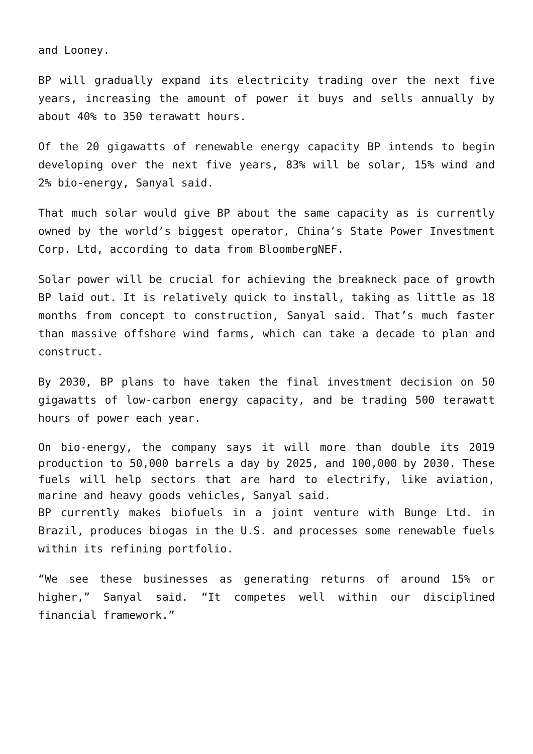and Looney.
BP will gradually expand its electricity trading over the next five years, increasing the amount of power it buys and sells annually by about 40% to 350 terawatt hours.
Of the 20 gigawatts of renewable energy capacity BP intends to begin developing over the next five years, 83% will be solar, 15% wind and 2% bio-energy, Sanyal said.
That much solar would give BP about the same capacity as is currently owned by the world’s biggest operator, China’s State Power Investment Corp. Ltd, according to data from BloombergNEF.
Solar power will be crucial for achieving the breakneck pace of growth BP laid out. It is relatively quick to install, taking as little as 18 months from concept to construction, Sanyal said. That’s much faster than massive offshore wind farms, which can take a decade to plan and construct.
By 2030, BP plans to have taken the final investment decision on 50 gigawatts of low-carbon energy capacity, and be trading 500 terawatt hours of power each year.
On bio-energy, the company says it will more than double its 2019 production to 50,000 barrels a day by 2025, and 100,000 by 2030. These fuels will help sectors that are hard to electrify, like aviation, marine and heavy goods vehicles, Sanyal said.
BP currently makes biofuels in a joint venture with Bunge Ltd. in Brazil, produces biogas in the U.S. and processes some renewable fuels within its refining portfolio.
“We see these businesses as generating returns of around 15% or higher,” Sanyal said. “It competes well within our disciplined financial framework.”